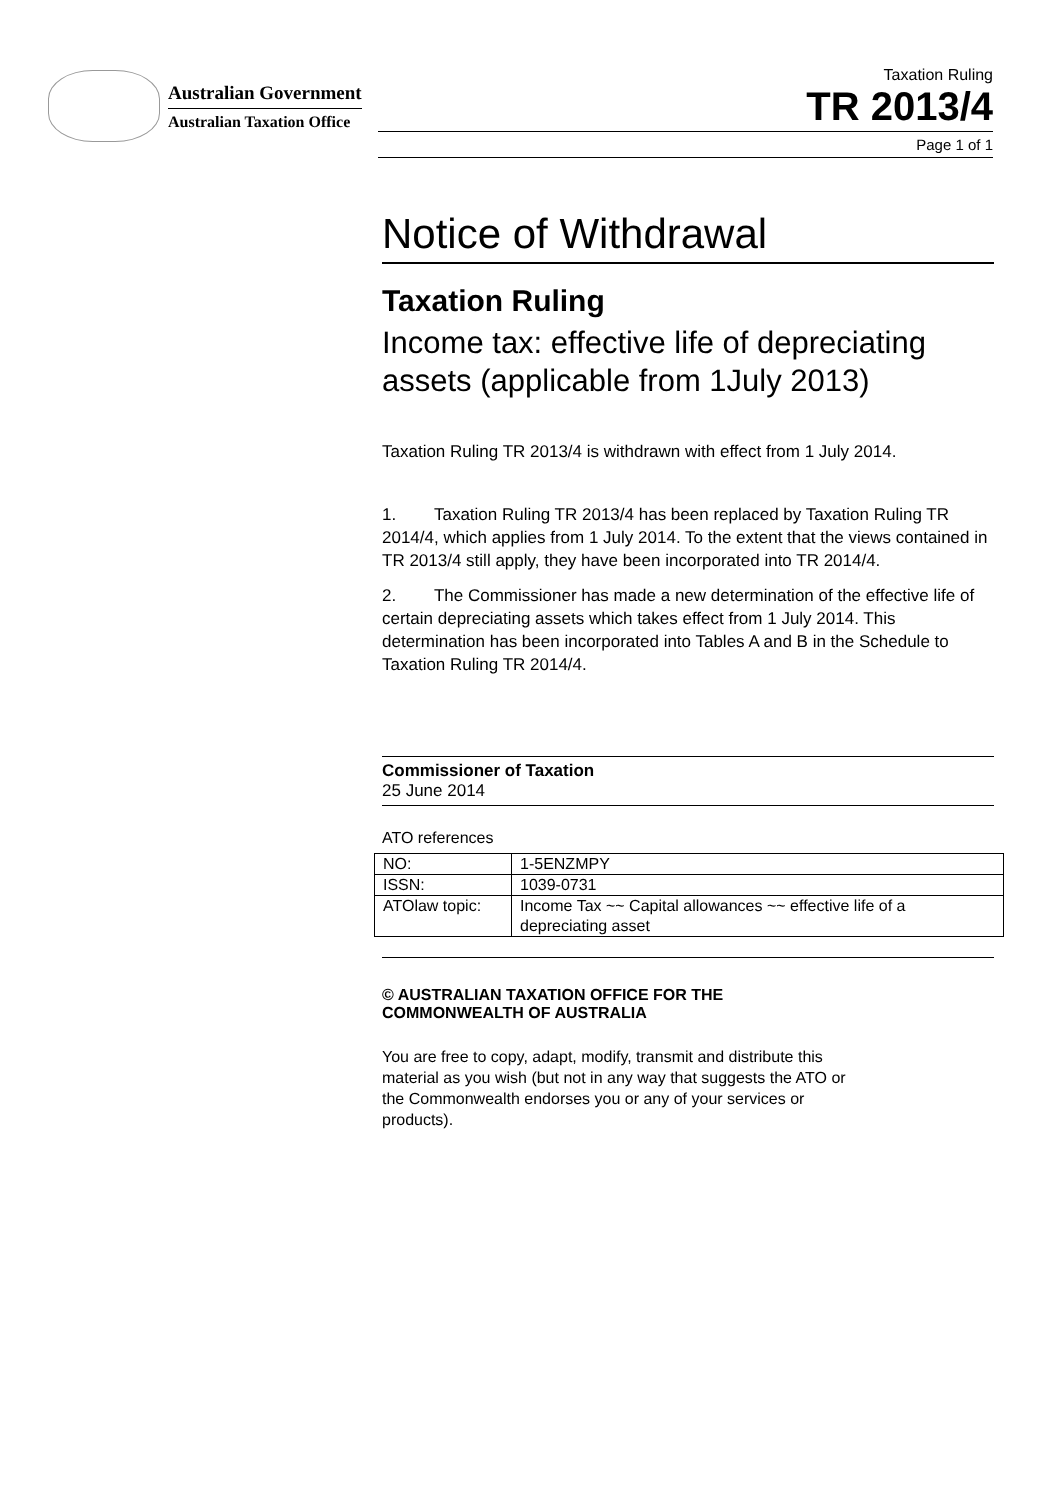Australian Government
Australian Taxation Office
Taxation Ruling
TR 2013/4
Page 1 of 1
Notice of Withdrawal
Taxation Ruling
Income tax: effective life of depreciating assets (applicable from 1July 2013)
Taxation Ruling TR 2013/4 is withdrawn with effect from 1 July 2014.
1. Taxation Ruling TR 2013/4 has been replaced by Taxation Ruling TR 2014/4, which applies from 1 July 2014. To the extent that the views contained in TR 2013/4 still apply, they have been incorporated into TR 2014/4.
2. The Commissioner has made a new determination of the effective life of certain depreciating assets which takes effect from 1 July 2014. This determination has been incorporated into Tables A and B in the Schedule to Taxation Ruling TR 2014/4.
Commissioner of Taxation
25 June 2014
ATO references
| NO: | 1-5ENZMPY |
| ISSN: | 1039-0731 |
| ATOlaw topic: | Income Tax ~~ Capital allowances ~~ effective life of a depreciating asset |
© AUSTRALIAN TAXATION OFFICE FOR THE
COMMONWEALTH OF AUSTRALIA
You are free to copy, adapt, modify, transmit and distribute this material as you wish (but not in any way that suggests the ATO or the Commonwealth endorses you or any of your services or products).